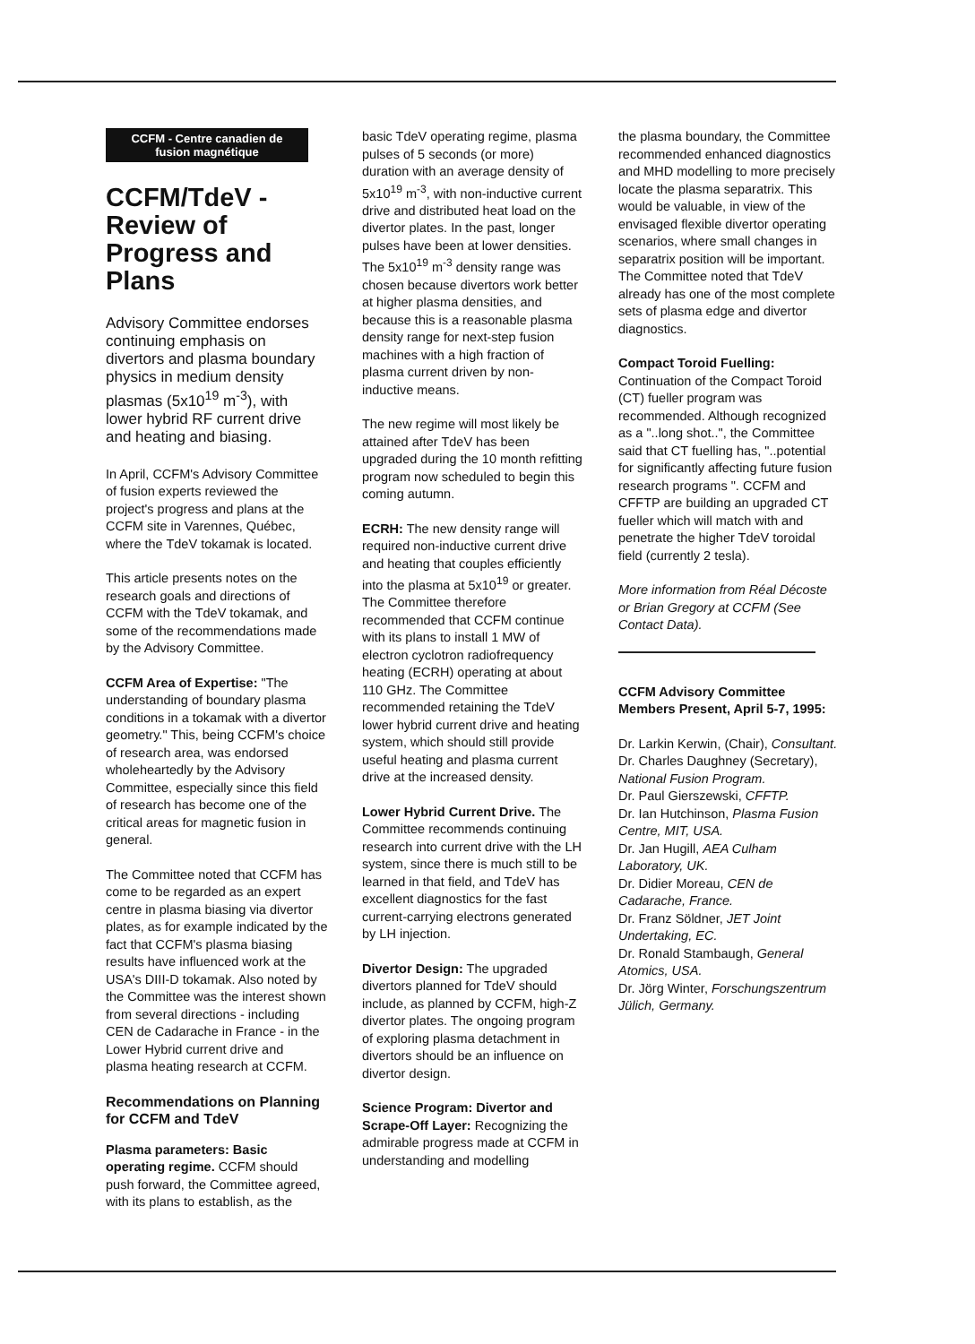CCFM - Centre canadien de fusion magnétique
CCFM/TdeV - Review of Progress and Plans
Advisory Committee endorses continuing emphasis on divertors and plasma boundary physics in medium density plasmas (5x10<sup>19</sup> m<sup>-3</sup>), with lower hybrid RF current drive and heating and biasing.
In April, CCFM's Advisory Committee of fusion experts reviewed the project's progress and plans at the CCFM site in Varennes, Québec, where the TdeV tokamak is located.
This article presents notes on the research goals and directions of CCFM with the TdeV tokamak, and some of the recommendations made by the Advisory Committee.
CCFM Area of Expertise: "The understanding of boundary plasma conditions in a tokamak with a divertor geometry." This, being CCFM's choice of research area, was endorsed wholeheartedly by the Advisory Committee, especially since this field of research has become one of the critical areas for magnetic fusion in general.
The Committee noted that CCFM has come to be regarded as an expert centre in plasma biasing via divertor plates, as for example indicated by the fact that CCFM's plasma biasing results have influenced work at the USA's DIII-D tokamak. Also noted by the Committee was the interest shown from several directions - including CEN de Cadarache in France - in the Lower Hybrid current drive and plasma heating research at CCFM.
Recommendations on Planning for CCFM and TdeV
Plasma parameters: Basic operating regime. CCFM should push forward, the Committee agreed, with its plans to establish, as the
basic TdeV operating regime, plasma pulses of 5 seconds (or more) duration with an average density of 5x10<sup>19</sup> m<sup>-3</sup>, with non-inductive current drive and distributed heat load on the divertor plates. In the past, longer pulses have been at lower densities. The 5x10<sup>19</sup> m<sup>-3</sup> density range was chosen because divertors work better at higher plasma densities, and because this is a reasonable plasma density range for next-step fusion machines with a high fraction of plasma current driven by non-inductive means.
The new regime will most likely be attained after TdeV has been upgraded during the 10 month refitting program now scheduled to begin this coming autumn.
ECRH: The new density range will required non-inductive current drive and heating that couples efficiently into the plasma at 5x10<sup>19</sup> or greater. The Committee therefore recommended that CCFM continue with its plans to install 1 MW of electron cyclotron radiofrequency heating (ECRH) operating at about 110 GHz. The Committee recommended retaining the TdeV lower hybrid current drive and heating system, which should still provide useful heating and plasma current drive at the increased density.
Lower Hybrid Current Drive. The Committee recommends continuing research into current drive with the LH system, since there is much still to be learned in that field, and TdeV has excellent diagnostics for the fast current-carrying electrons generated by LH injection.
Divertor Design: The upgraded divertors planned for TdeV should include, as planned by CCFM, high-Z divertor plates. The ongoing program of exploring plasma detachment in divertors should be an influence on divertor design.
Science Program: Divertor and Scrape-Off Layer: Recognizing the admirable progress made at CCFM in understanding and modelling
the plasma boundary, the Committee recommended enhanced diagnostics and MHD modelling to more precisely locate the plasma separatrix. This would be valuable, in view of the envisaged flexible divertor operating scenarios, where small changes in separatrix position will be important. The Committee noted that TdeV already has one of the most complete sets of plasma edge and divertor diagnostics.
Compact Toroid Fuelling: Continuation of the Compact Toroid (CT) fueller program was recommended. Although recognized as a "..long shot..", the Committee said that CT fuelling has, "..potential for significantly affecting future fusion research programs ". CCFM and CFFTP are building an upgraded CT fueller which will match with and penetrate the higher TdeV toroidal field (currently 2 tesla).
More information from Réal Décoste or Brian Gregory at CCFM (See Contact Data).
CCFM Advisory Committee Members Present, April 5-7, 1995:
Dr. Larkin Kerwin, (Chair), Consultant.
Dr. Charles Daughney (Secretary), National Fusion Program.
Dr. Paul Gierszewski, CFFTP.
Dr. Ian Hutchinson, Plasma Fusion Centre, MIT, USA.
Dr. Jan Hugill, AEA Culham Laboratory, UK.
Dr. Didier Moreau, CEN de Cadarache, France.
Dr. Franz Söldner, JET Joint Undertaking, EC.
Dr. Ronald Stambaugh, General Atomics, USA.
Dr. Jörg Winter, Forschungszentrum Jülich, Germany.